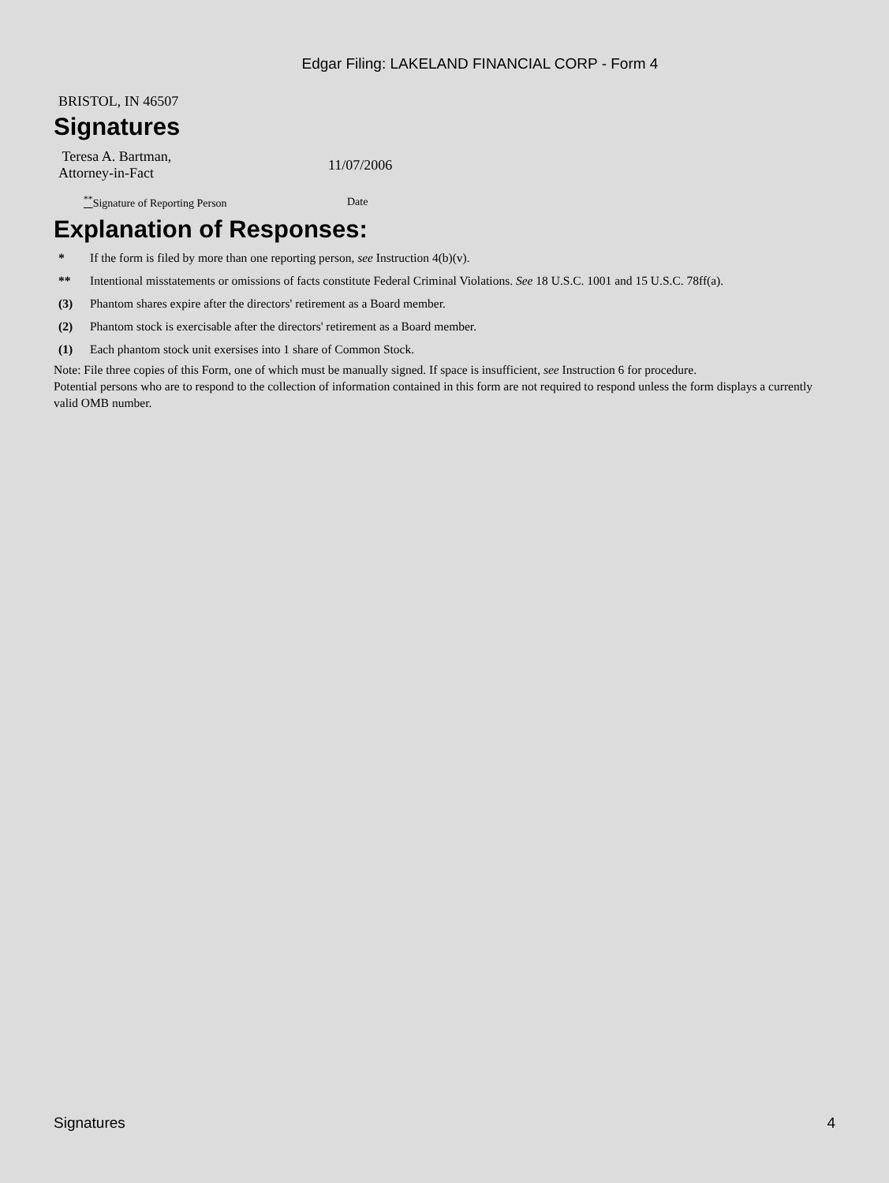Edgar Filing: LAKELAND FINANCIAL CORP - Form 4
BRISTOL, IN 46507
Signatures
| Teresa A. Bartman, Attorney-in-Fact | 11/07/2006 |
| <sup>**</sup> Signature of Reporting Person | Date |
Explanation of Responses:
| * | If the form is filed by more than one reporting person, see Instruction 4(b)(v). |
| ** | Intentional misstatements or omissions of facts constitute Federal Criminal Violations. See 18 U.S.C. 1001 and 15 U.S.C. 78ff(a). |
| (3) | Phantom shares expire after the directors' retirement as a Board member. |
| (2) | Phantom stock is exercisable after the directors' retirement as a Board member. |
| (1) | Each phantom stock unit exersises into 1 share of Common Stock. |
Note: File three copies of this Form, one of which must be manually signed. If space is insufficient, see Instruction 6 for procedure.
Potential persons who are to respond to the collection of information contained in this form are not required to respond unless the form displays a currently valid OMB number.
Signatures 4